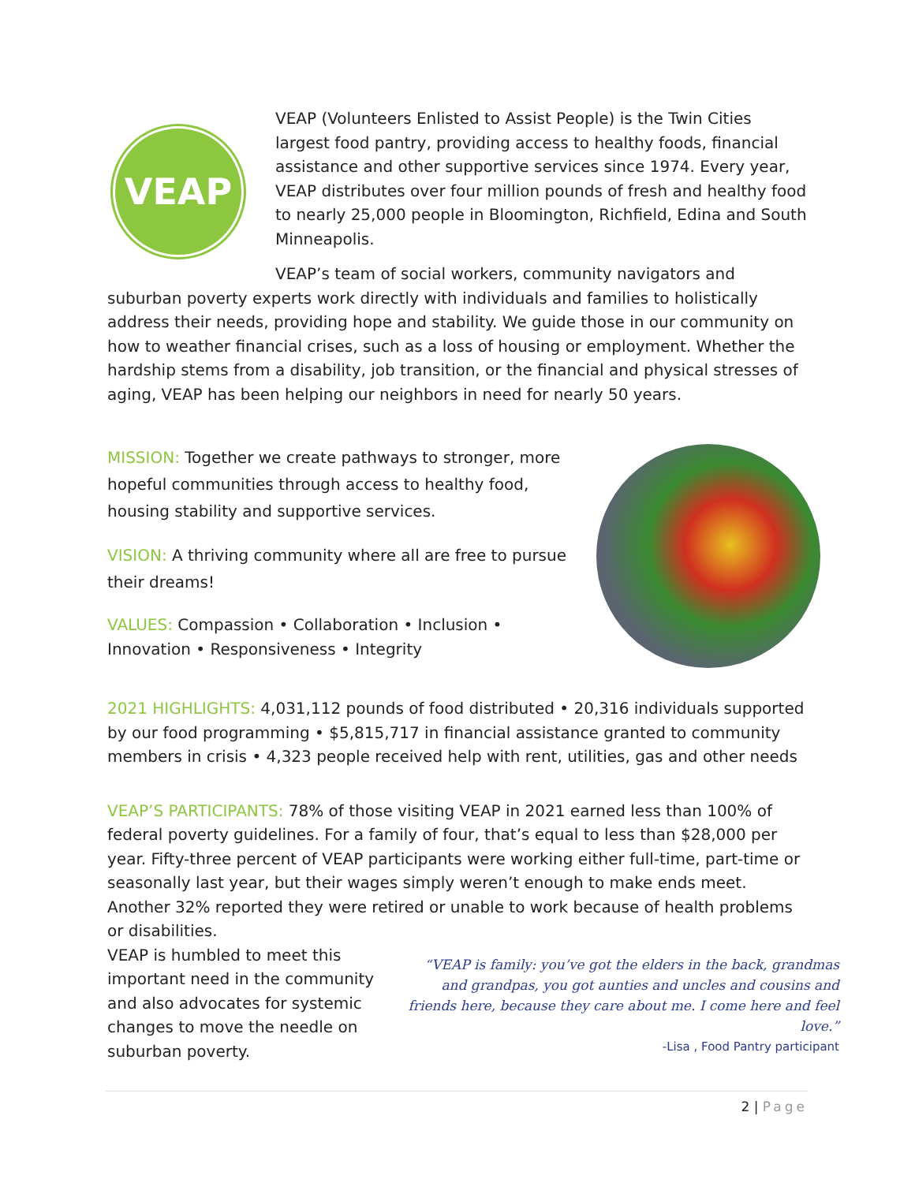VEAP
VEAP (Volunteers Enlisted to Assist People) is the Twin Cities largest food pantry, providing access to healthy foods, financial assistance and other supportive services since 1974. Every year, VEAP distributes over four million pounds of fresh and healthy food to nearly 25,000 people in Bloomington, Richfield, Edina and South Minneapolis.
VEAP’s team of social workers, community navigators and suburban poverty experts work directly with individuals and families to holistically address their needs, providing hope and stability. We guide those in our community on how to weather financial crises, such as a loss of housing or employment. Whether the hardship stems from a disability, job transition, or the financial and physical stresses of aging, VEAP has been helping our neighbors in need for nearly 50 years.
MISSION: Together we create pathways to stronger, more hopeful communities through access to healthy food, housing stability and supportive services.
VISION: A thriving community where all are free to pursue their dreams!
VALUES: Compassion • Collaboration • Inclusion •
Innovation • Responsiveness • Integrity
2021 HIGHLIGHTS: 4,031,112 pounds of food distributed • 20,316 individuals supported by our food programming • $5,815,717 in financial assistance granted to community members in crisis • 4,323 people received help with rent, utilities, gas and other needs
VEAP’S PARTICIPANTS: 78% of those visiting VEAP in 2021 earned less than 100% of federal poverty guidelines. For a family of four, that’s equal to less than $28,000 per year. Fifty-three percent of VEAP participants were working either full-time, part-time or seasonally last year, but their wages simply weren’t enough to make ends meet. Another 32% reported they were retired or unable to work because of health problems or disabilities.
“VEAP is family: you’ve got the elders in the back, grandmas and grandpas, you got aunties and uncles and cousins and friends here, because they care about me. I come here and feel love.”
-Lisa , Food Pantry participant
VEAP is humbled to meet this important need in the community and also advocates for systemic changes to move the needle on suburban poverty.
2 | Page